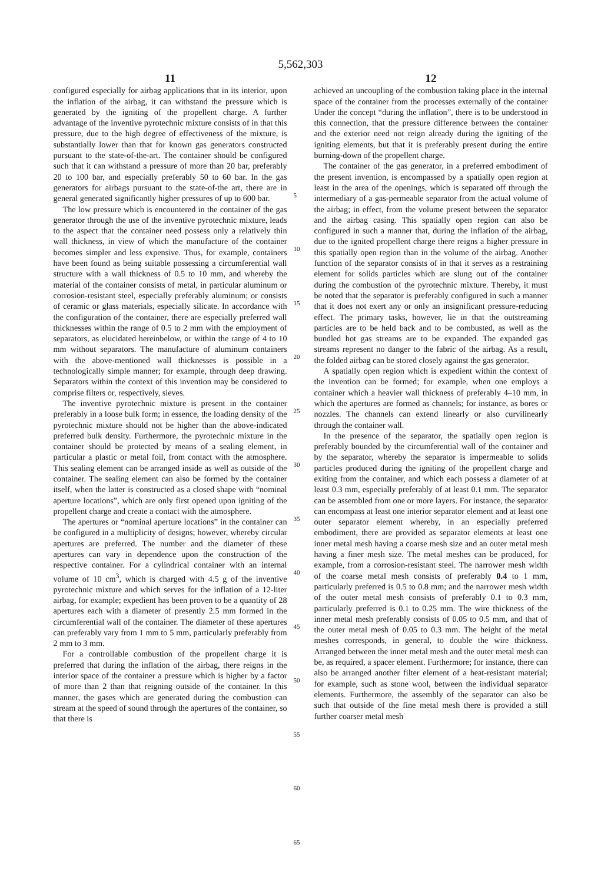5,562,303
11
configured especially for airbag applications that in its interior, upon the inflation of the airbag, it can withstand the pressure which is generated by the igniting of the propellent charge. A further advantage of the inventive pyrotechnic mixture consists of in that this pressure, due to the high degree of effectiveness of the mixture, is substantially lower than that for known gas generators constructed pursuant to the state-of-the-art. The container should be configured such that it can withstand a pressure of more than 20 bar, preferably 20 to 100 bar, and especially preferably 50 to 60 bar. In the gas generators for airbags pursuant to the state-of-the art, there are in general generated significantly higher pressures of up to 600 bar.
The low pressure which is encountered in the container of the gas generator through the use of the inventive pyrotechnic mixture, leads to the aspect that the container need possess only a relatively thin wall thickness, in view of which the manufacture of the container becomes simpler and less expensive. Thus, for example, containers have been found as being suitable possessing a circumferential wall structure with a wall thickness of 0.5 to 10 mm, and whereby the material of the container consists of metal, in particular aluminum or corrosion-resistant steel, especially preferably aluminum; or consists of ceramic or glass materials, especially silicate. In accordance with the configuration of the container, there are especially preferred wall thicknesses within the range of 0.5 to 2 mm with the employment of separators, as elucidated hereinbelow, or within the range of 4 to 10 mm without separators. The manufacture of aluminum containers with the above-mentioned wall thicknesses is possible in a technologically simple manner; for example, through deep drawing. Separators within the context of this invention may be considered to comprise filters or, respectively, sieves.
The inventive pyrotechnic mixture is present in the container preferably in a loose bulk form; in essence, the loading density of the pyrotechnic mixture should not be higher than the above-indicated preferred bulk density. Furthermore, the pyrotechnic mixture in the container should be protected by means of a sealing element, in particular a plastic or metal foil, from contact with the atmosphere. This sealing element can be arranged inside as well as outside of the container. The sealing element can also be formed by the container itself, when the latter is constructed as a closed shape with “nominal aperture locations”, which are only first opened upon igniting of the propellent charge and create a contact with the atmosphere.
The apertures or “nominal aperture locations” in the container can be configured in a multiplicity of designs; however, whereby circular apertures are preferred. The number and the diameter of these apertures can vary in dependence upon the construction of the respective container. For a cylindrical container with an internal volume of 10 cm<sup>3</sup>, which is charged with 4.5 g of the inventive pyrotechnic mixture and which serves for the inflation of a 12-liter airbag, for example; expedient has been proven to be a quantity of 28 apertures each with a diameter of presently 2.5 mm formed in the circumferential wall of the container. The diameter of these apertures can preferably vary from 1 mm to 5 mm, particularly preferably from 2 mm to 3 mm.
For a controllable combustion of the propellent charge it is preferred that during the inflation of the airbag, there reigns in the interior space of the container a pressure which is higher by a factor of more than 2 than that reigning outside of the container. In this manner, the gases which are generated during the combustion can stream at the speed of sound through the apertures of the container, so that there is
5
10
15
20
25
30
35
40
45
50
55
60
65
12
achieved an uncoupling of the combustion taking place in the internal space of the container from the processes externally of the container Under the concept “during the inflation”, there is to be understood in this connection, that the pressure difference between the container and the exterior need not reign already during the igniting of the igniting elements, but that it is preferably present during the entire burning-down of the propellent charge.
The container of the gas generator, in a preferred embodiment of the present invention, is encompassed by a spatially open region at least in the area of the openings, which is separated off through the intermediary of a gas-permeable separator from the actual volume of the airbag; in effect, from the volume present between the separator and the airbag casing. This spatially open region can also be configured in such a manner that, during the inflation of the airbag, due to the ignited propellent charge there reigns a higher pressure in this spatially open region than in the volume of the airbag. Another function of the separator consists of in that it serves as a restraining element for solids particles which are slung out of the container during the combustion of the pyrotechnic mixture. Thereby, it must be noted that the separator is preferably configured in such a manner that it does not exert any or only an insignificant pressure-reducing effect. The primary tasks, however, lie in that the outstreaming particles are to be held back and to be combusted, as well as the bundled hot gas streams are to be expanded. The expanded gas streams represent no danger to the fabric of the airbag. As a result, the folded airbag can be stored closely against the gas generator.
A spatially open region which is expedient within the context of the invention can be formed; for example, when one employs a container which a heavier wall thickness of preferably 4–10 mm, in which the apertures are formed as channels; for instance, as bores or nozzles. The channels can extend linearly or also curvilinearly through the container wall.
In the presence of the separator, the spatially open region is preferably bounded by the circumferential wall of the container and by the separator, whereby the separator is impermeable to solids particles produced during the igniting of the propellent charge and exiting from the container, and which each possess a diameter of at least 0.3 mm, especially preferably of at least 0.1 mm. The separator can be assembled from one or more layers. For instance, the separator can encompass at least one interior separator element and at least one outer separator element whereby, in an especially preferred embodiment, there are provided as separator elements at least one inner metal mesh having a coarse mesh size and an outer metal mesh having a finer mesh size. The metal meshes can be produced, for example, from a corrosion-resistant steel. The narrower mesh width of the coarse metal mesh consists of preferably 0.4 to 1 mm, particularly preferred is 0.5 to 0.8 mm; and the narrower mesh width of the outer metal mesh consists of preferably 0.1 to 0.3 mm, particularly preferred is 0.1 to 0.25 mm. The wire thickness of the inner metal mesh preferably consists of 0.05 to 0.5 mm, and that of the outer metal mesh of 0.05 to 0.3 mm. The height of the metal meshes corresponds, in general, to double the wire thickness. Arranged between the inner metal mesh and the outer metal mesh can be, as required, a spacer element. Furthermore; for instance, there can also be arranged another filter element of a heat-resistant material; for example, such as stone wool, between the individual separator elements. Furthermore, the assembly of the separator can also be such that outside of the fine metal mesh there is provided a still further coarser metal mesh